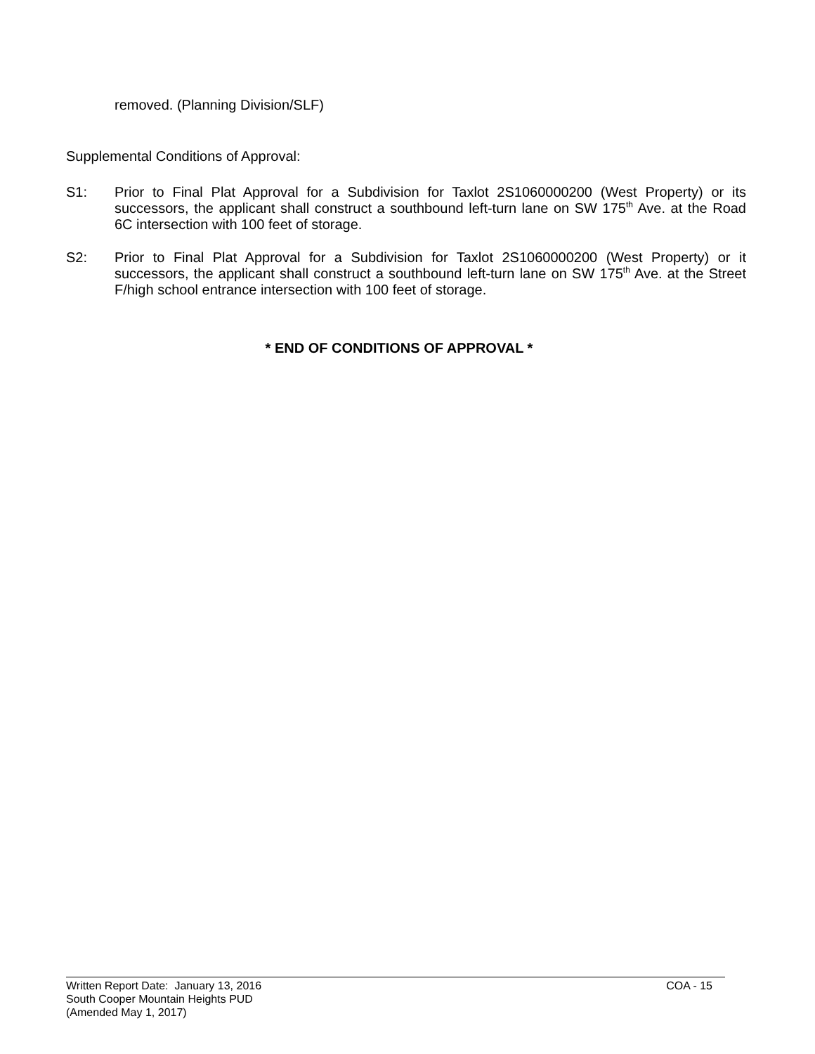removed. (Planning Division/SLF)
Supplemental Conditions of Approval:
S1: Prior to Final Plat Approval for a Subdivision for Taxlot 2S1060000200 (West Property) or its successors, the applicant shall construct a southbound left-turn lane on SW 175<sup>th</sup> Ave. at the Road 6C intersection with 100 feet of storage.
S2: Prior to Final Plat Approval for a Subdivision for Taxlot 2S1060000200 (West Property) or it successors, the applicant shall construct a southbound left-turn lane on SW 175<sup>th</sup> Ave. at the Street F/high school entrance intersection with 100 feet of storage.
* END OF CONDITIONS OF APPROVAL *
Written Report Date: January 13, 2016 COA - 15
South Cooper Mountain Heights PUD
(Amended May 1, 2017)